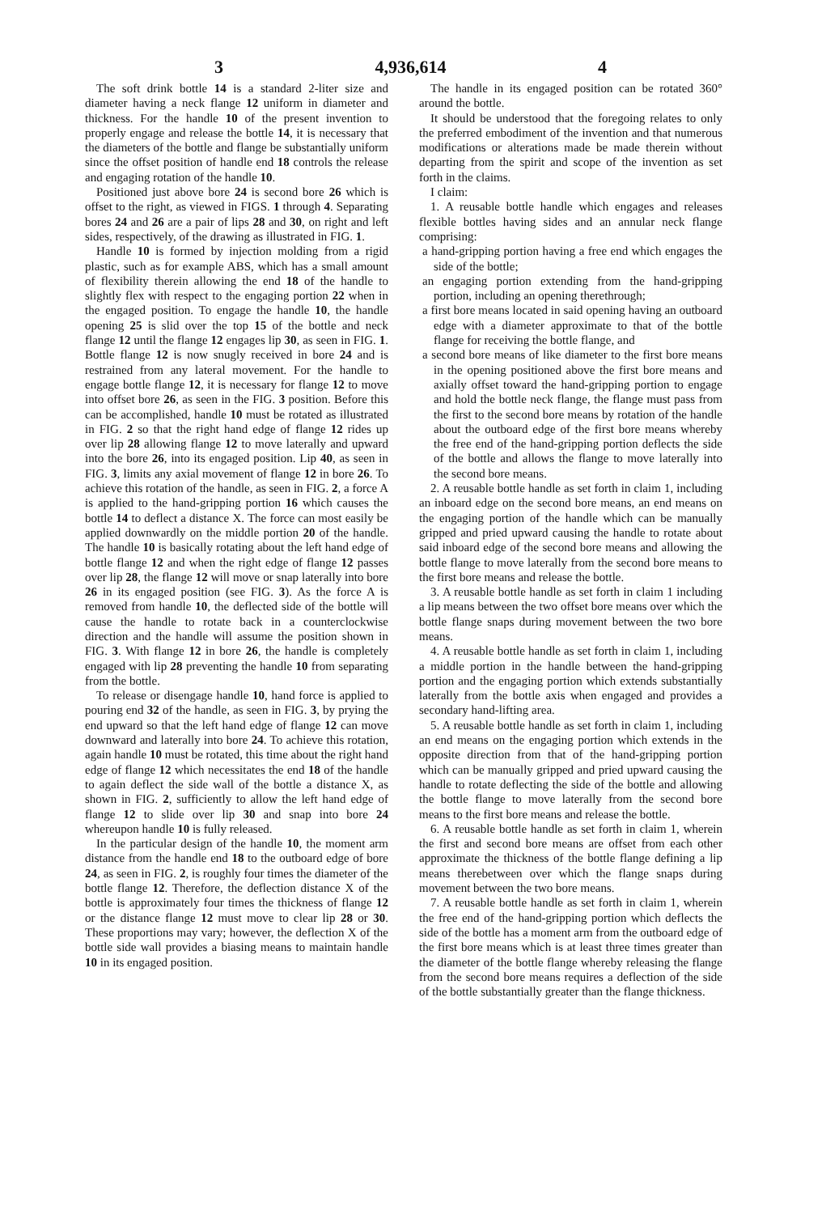3 4,936,614 4
The soft drink bottle 14 is a standard 2-liter size and diameter having a neck flange 12 uniform in diameter and thickness. For the handle 10 of the present invention to properly engage and release the bottle 14, it is necessary that the diameters of the bottle and flange be substantially uniform since the offset position of handle end 18 controls the release and engaging rotation of the handle 10.
Positioned just above bore 24 is second bore 26 which is offset to the right, as viewed in FIGS. 1 through 4. Separating bores 24 and 26 are a pair of lips 28 and 30, on right and left sides, respectively, of the drawing as illustrated in FIG. 1.
Handle 10 is formed by injection molding from a rigid plastic, such as for example ABS, which has a small amount of flexibility therein allowing the end 18 of the handle to slightly flex with respect to the engaging portion 22 when in the engaged position. To engage the handle 10, the handle opening 25 is slid over the top 15 of the bottle and neck flange 12 until the flange 12 engages lip 30, as seen in FIG. 1. Bottle flange 12 is now snugly received in bore 24 and is restrained from any lateral movement. For the handle to engage bottle flange 12, it is necessary for flange 12 to move into offset bore 26, as seen in the FIG. 3 position. Before this can be accomplished, handle 10 must be rotated as illustrated in FIG. 2 so that the right hand edge of flange 12 rides up over lip 28 allowing flange 12 to move laterally and upward into the bore 26, into its engaged position. Lip 40, as seen in FIG. 3, limits any axial movement of flange 12 in bore 26. To achieve this rotation of the handle, as seen in FIG. 2, a force A is applied to the hand-gripping portion 16 which causes the bottle 14 to deflect a distance X. The force can most easily be applied downwardly on the middle portion 20 of the handle. The handle 10 is basically rotating about the left hand edge of bottle flange 12 and when the right edge of flange 12 passes over lip 28, the flange 12 will move or snap laterally into bore 26 in its engaged position (see FIG. 3). As the force A is removed from handle 10, the deflected side of the bottle will cause the handle to rotate back in a counterclockwise direction and the handle will assume the position shown in FIG. 3. With flange 12 in bore 26, the handle is completely engaged with lip 28 preventing the handle 10 from separating from the bottle.
To release or disengage handle 10, hand force is applied to pouring end 32 of the handle, as seen in FIG. 3, by prying the end upward so that the left hand edge of flange 12 can move downward and laterally into bore 24. To achieve this rotation, again handle 10 must be rotated, this time about the right hand edge of flange 12 which necessitates the end 18 of the handle to again deflect the side wall of the bottle a distance X, as shown in FIG. 2, sufficiently to allow the left hand edge of flange 12 to slide over lip 30 and snap into bore 24 whereupon handle 10 is fully released.
In the particular design of the handle 10, the moment arm distance from the handle end 18 to the outboard edge of bore 24, as seen in FIG. 2, is roughly four times the diameter of the bottle flange 12. Therefore, the deflection distance X of the bottle is approximately four times the thickness of flange 12 or the distance flange 12 must move to clear lip 28 or 30. These proportions may vary; however, the deflection X of the bottle side wall provides a biasing means to maintain handle 10 in its engaged position.
The handle in its engaged position can be rotated 360° around the bottle.
It should be understood that the foregoing relates to only the preferred embodiment of the invention and that numerous modifications or alterations made be made therein without departing from the spirit and scope of the invention as set forth in the claims.
I claim:
1. A reusable bottle handle which engages and releases flexible bottles having sides and an annular neck flange comprising:
a hand-gripping portion having a free end which engages the side of the bottle;
an engaging portion extending from the hand-gripping portion, including an opening therethrough;
a first bore means located in said opening having an outboard edge with a diameter approximate to that of the bottle flange for receiving the bottle flange, and
a second bore means of like diameter to the first bore means in the opening positioned above the first bore means and axially offset toward the hand-gripping portion to engage and hold the bottle neck flange, the flange must pass from the first to the second bore means by rotation of the handle about the outboard edge of the first bore means whereby the free end of the hand-gripping portion deflects the side of the bottle and allows the flange to move laterally into the second bore means.
2. A reusable bottle handle as set forth in claim 1, including an inboard edge on the second bore means, an end means on the engaging portion of the handle which can be manually gripped and pried upward causing the handle to rotate about said inboard edge of the second bore means and allowing the bottle flange to move laterally from the second bore means to the first bore means and release the bottle.
3. A reusable bottle handle as set forth in claim 1 including a lip means between the two offset bore means over which the bottle flange snaps during movement between the two bore means.
4. A reusable bottle handle as set forth in claim 1, including a middle portion in the handle between the hand-gripping portion and the engaging portion which extends substantially laterally from the bottle axis when engaged and provides a secondary hand-lifting area.
5. A reusable bottle handle as set forth in claim 1, including an end means on the engaging portion which extends in the opposite direction from that of the hand-gripping portion which can be manually gripped and pried upward causing the handle to rotate deflecting the side of the bottle and allowing the bottle flange to move laterally from the second bore means to the first bore means and release the bottle.
6. A reusable bottle handle as set forth in claim 1, wherein the first and second bore means are offset from each other approximate the thickness of the bottle flange defining a lip means therebetween over which the flange snaps during movement between the two bore means.
7. A reusable bottle handle as set forth in claim 1, wherein the free end of the hand-gripping portion which deflects the side of the bottle has a moment arm from the outboard edge of the first bore means which is at least three times greater than the diameter of the bottle flange whereby releasing the flange from the second bore means requires a deflection of the side of the bottle substantially greater than the flange thickness.